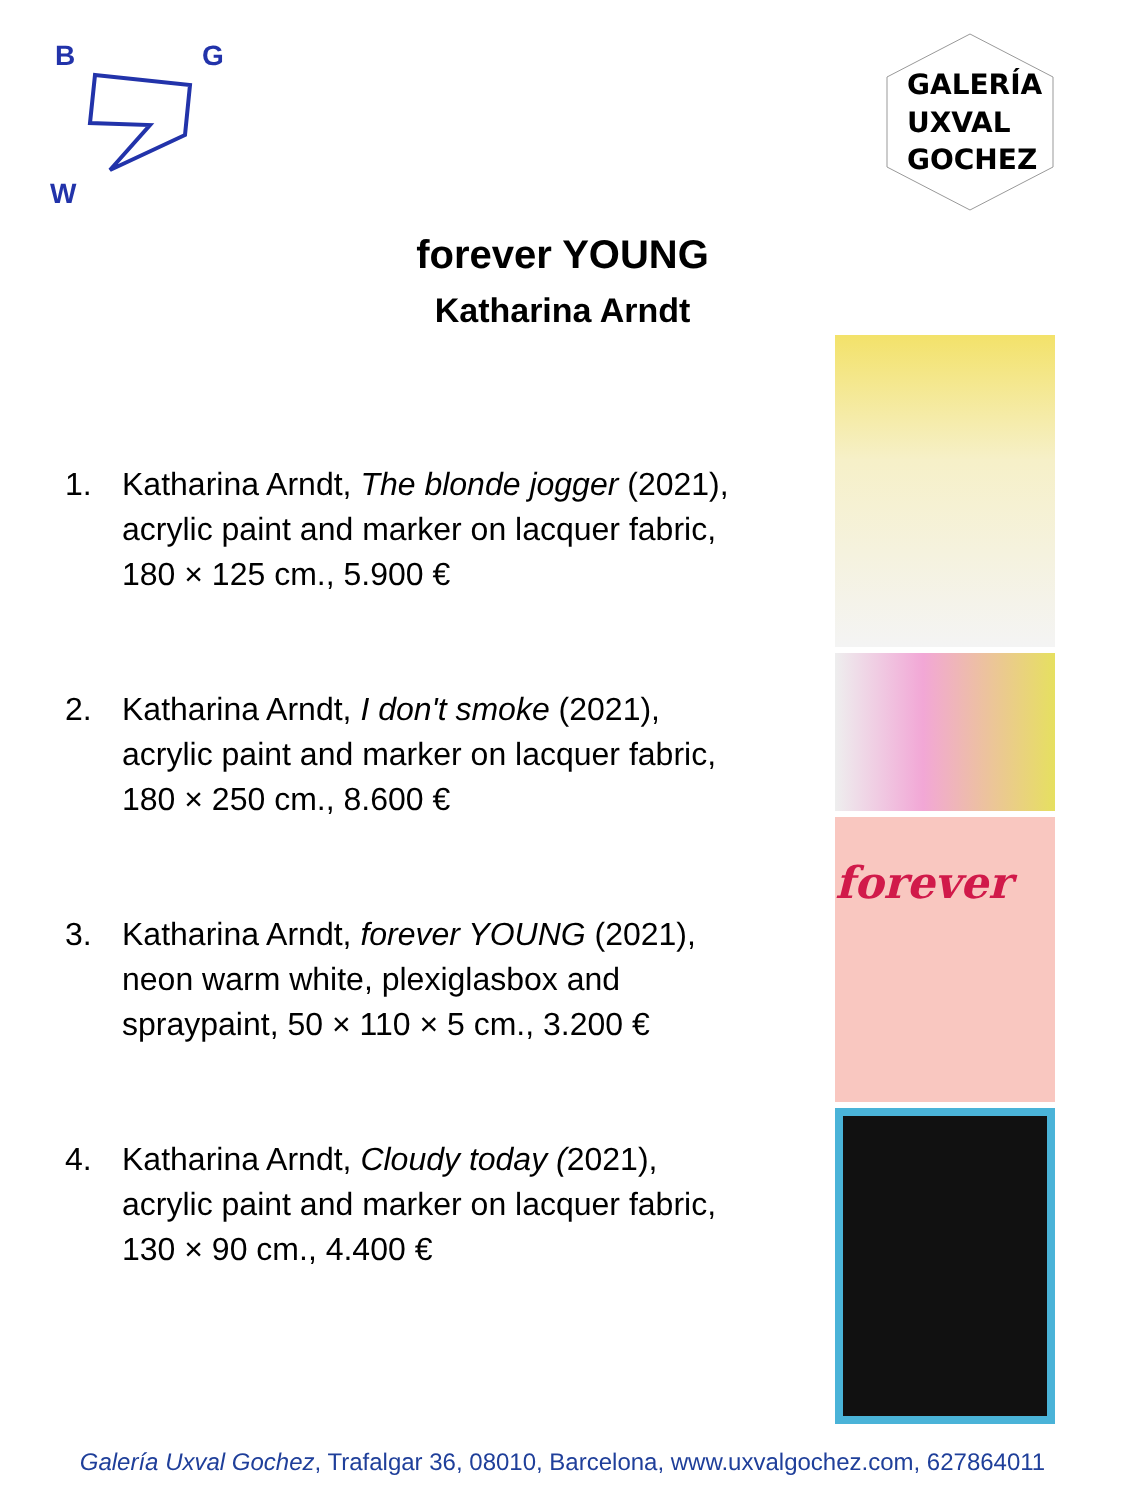B
G
W
GALERÍA
UXVAL
GOCHEZ
forever YOUNG
Katharina Arndt
1. Katharina Arndt, The blonde jogger (2021),
acrylic paint and marker on lacquer fabric,
180 × 125 cm., 5.900 €
2. Katharina Arndt, I don't smoke (2021),
acrylic paint and marker on lacquer fabric,
180 × 250 cm., 8.600 €
3. Katharina Arndt, forever YOUNG (2021),
neon warm white, plexiglasbox and
spraypaint, 50 × 110 × 5 cm., 3.200 €
4. Katharina Arndt, Cloudy today (2021),
acrylic paint and marker on lacquer fabric,
130 × 90 cm., 4.400 €
forever
Galería Uxval Gochez, Trafalgar 36, 08010, Barcelona, www.uxvalgochez.com, 627864011